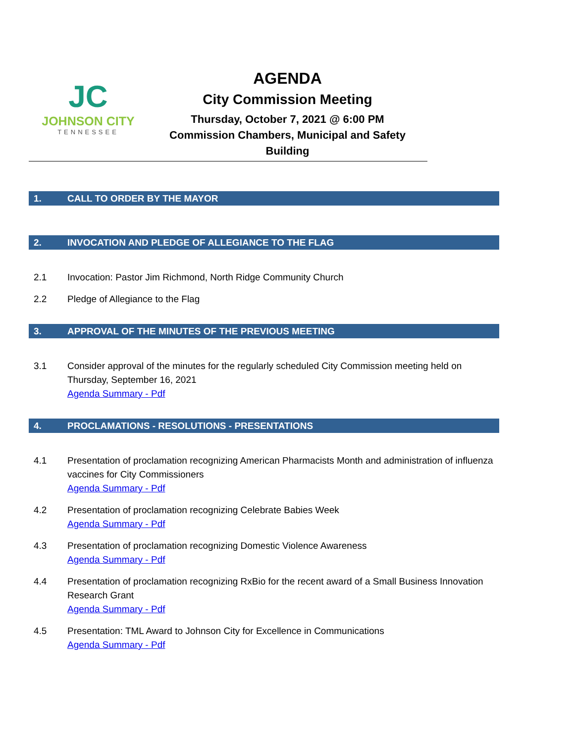JC
JOHNSON CITY
TENNESSEE
AGENDA
City Commission Meeting
Thursday, October 7, 2021 @ 6:00 PM
Commission Chambers, Municipal and Safety
Building
1. CALL TO ORDER BY THE MAYOR
2. INVOCATION AND PLEDGE OF ALLEGIANCE TO THE FLAG
2.1 Invocation: Pastor Jim Richmond, North Ridge Community Church
2.2 Pledge of Allegiance to the Flag
3. APPROVAL OF THE MINUTES OF THE PREVIOUS MEETING
3.1 Consider approval of the minutes for the regularly scheduled City Commission meeting held on Thursday, September 16, 2021
Agenda Summary - Pdf
4. PROCLAMATIONS - RESOLUTIONS - PRESENTATIONS
4.1 Presentation of proclamation recognizing American Pharmacists Month and administration of influenza vaccines for City Commissioners
Agenda Summary - Pdf
4.2 Presentation of proclamation recognizing Celebrate Babies Week
Agenda Summary - Pdf
4.3 Presentation of proclamation recognizing Domestic Violence Awareness
Agenda Summary - Pdf
4.4 Presentation of proclamation recognizing RxBio for the recent award of a Small Business Innovation Research Grant
Agenda Summary - Pdf
4.5 Presentation: TML Award to Johnson City for Excellence in Communications
Agenda Summary - Pdf